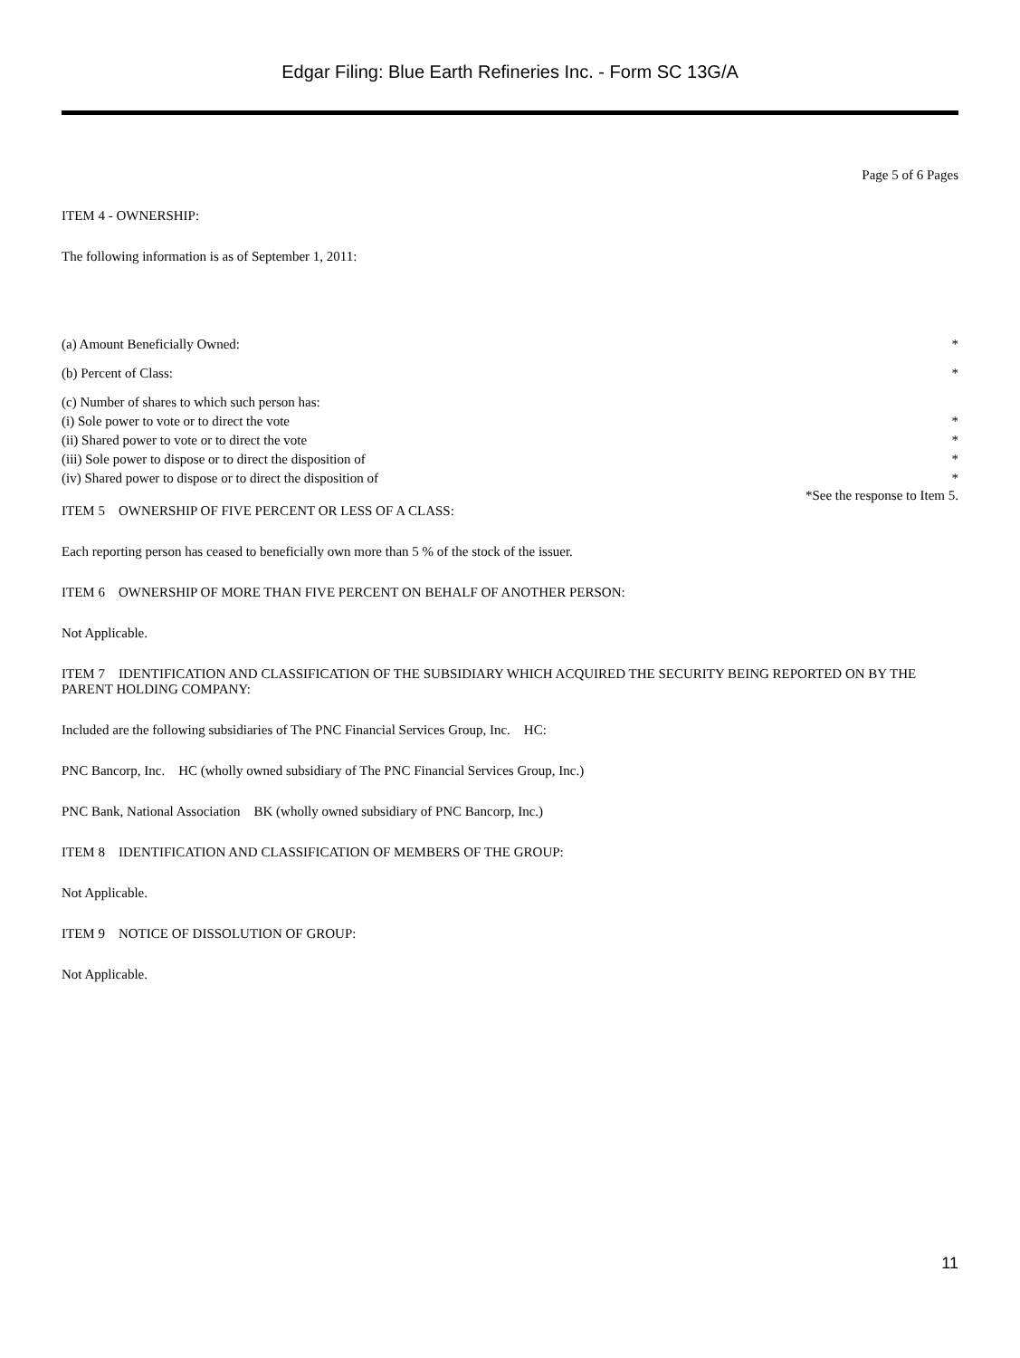Edgar Filing: Blue Earth Refineries Inc. - Form SC 13G/A
Page 5 of 6 Pages
ITEM 4 - OWNERSHIP:
The following information is as of September 1, 2011:
(a) Amount Beneficially Owned: *
(b) Percent of Class: *
(c) Number of shares to which such person has:
(i) Sole power to vote or to direct the vote *
(ii) Shared power to vote or to direct the vote *
(iii) Sole power to dispose or to direct the disposition of *
(iv) Shared power to dispose or to direct the disposition of *
*See the response to Item 5.
ITEM 5 OWNERSHIP OF FIVE PERCENT OR LESS OF A CLASS:
Each reporting person has ceased to beneficially own more than 5 % of the stock of the issuer.
ITEM 6 OWNERSHIP OF MORE THAN FIVE PERCENT ON BEHALF OF ANOTHER PERSON:
Not Applicable.
ITEM 7 IDENTIFICATION AND CLASSIFICATION OF THE SUBSIDIARY WHICH ACQUIRED THE SECURITY BEING REPORTED ON BY THE PARENT HOLDING COMPANY:
Included are the following subsidiaries of The PNC Financial Services Group, Inc. HC:
PNC Bancorp, Inc. HC (wholly owned subsidiary of The PNC Financial Services Group, Inc.)
PNC Bank, National Association BK (wholly owned subsidiary of PNC Bancorp, Inc.)
ITEM 8 IDENTIFICATION AND CLASSIFICATION OF MEMBERS OF THE GROUP:
Not Applicable.
ITEM 9 NOTICE OF DISSOLUTION OF GROUP:
Not Applicable.
11